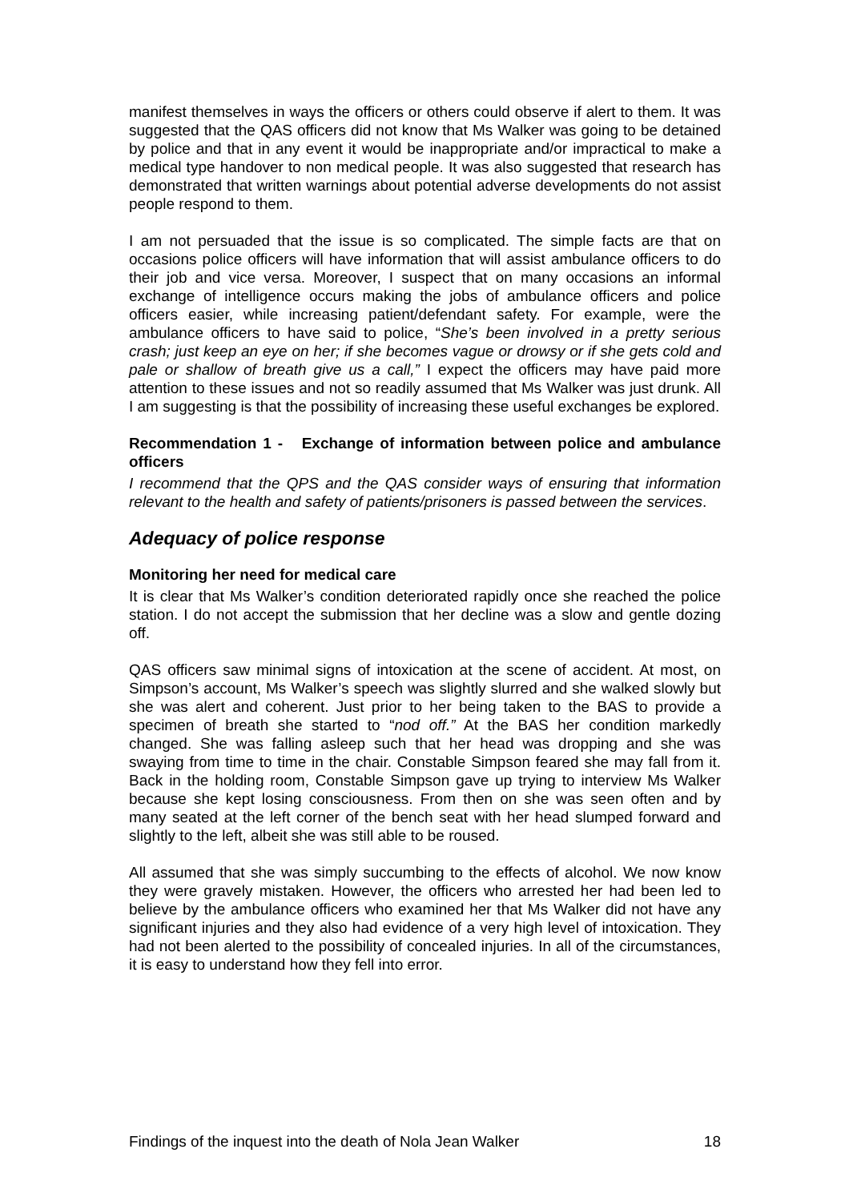manifest themselves in ways the officers or others could observe if alert to them. It was suggested that the QAS officers did not know that Ms Walker was going to be detained by police and that in any event it would be inappropriate and/or impractical to make a medical type handover to non medical people. It was also suggested that research has demonstrated that written warnings about potential adverse developments do not assist people respond to them.
I am not persuaded that the issue is so complicated. The simple facts are that on occasions police officers will have information that will assist ambulance officers to do their job and vice versa. Moreover, I suspect that on many occasions an informal exchange of intelligence occurs making the jobs of ambulance officers and police officers easier, while increasing patient/defendant safety. For example, were the ambulance officers to have said to police, “She’s been involved in a pretty serious crash; just keep an eye on her; if she becomes vague or drowsy or if she gets cold and pale or shallow of breath give us a call,” I expect the officers may have paid more attention to these issues and not so readily assumed that Ms Walker was just drunk. All I am suggesting is that the possibility of increasing these useful exchanges be explored.
Recommendation 1 - Exchange of information between police and ambulance officers
I recommend that the QPS and the QAS consider ways of ensuring that information relevant to the health and safety of patients/prisoners is passed between the services.
Adequacy of police response
Monitoring her need for medical care
It is clear that Ms Walker’s condition deteriorated rapidly once she reached the police station. I do not accept the submission that her decline was a slow and gentle dozing off.
QAS officers saw minimal signs of intoxication at the scene of accident. At most, on Simpson’s account, Ms Walker’s speech was slightly slurred and she walked slowly but she was alert and coherent. Just prior to her being taken to the BAS to provide a specimen of breath she started to “nod off.” At the BAS her condition markedly changed. She was falling asleep such that her head was dropping and she was swaying from time to time in the chair. Constable Simpson feared she may fall from it. Back in the holding room, Constable Simpson gave up trying to interview Ms Walker because she kept losing consciousness. From then on she was seen often and by many seated at the left corner of the bench seat with her head slumped forward and slightly to the left, albeit she was still able to be roused.
All assumed that she was simply succumbing to the effects of alcohol. We now know they were gravely mistaken. However, the officers who arrested her had been led to believe by the ambulance officers who examined her that Ms Walker did not have any significant injuries and they also had evidence of a very high level of intoxication. They had not been alerted to the possibility of concealed injuries. In all of the circumstances, it is easy to understand how they fell into error.
Findings of the inquest into the death of Nola Jean Walker 18